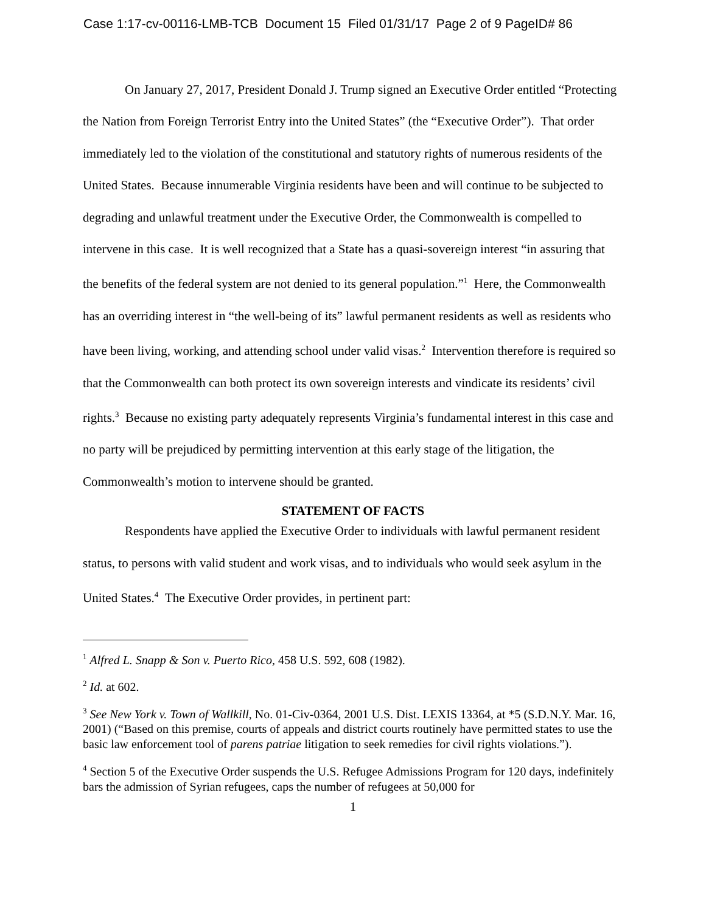Case 1:17-cv-00116-LMB-TCB Document 15 Filed 01/31/17 Page 2 of 9 PageID# 86
On January 27, 2017, President Donald J. Trump signed an Executive Order entitled “Protecting the Nation from Foreign Terrorist Entry into the United States” (the “Executive Order”). That order immediately led to the violation of the constitutional and statutory rights of numerous residents of the United States. Because innumerable Virginia residents have been and will continue to be subjected to degrading and unlawful treatment under the Executive Order, the Commonwealth is compelled to intervene in this case. It is well recognized that a State has a quasi-sovereign interest “in assuring that the benefits of the federal system are not denied to its general population.”<sup>1</sup> Here, the Commonwealth has an overriding interest in “the well-being of its” lawful permanent residents as well as residents who have been living, working, and attending school under valid visas.<sup>2</sup> Intervention therefore is required so that the Commonwealth can both protect its own sovereign interests and vindicate its residents’ civil rights.<sup>3</sup> Because no existing party adequately represents Virginia’s fundamental interest in this case and no party will be prejudiced by permitting intervention at this early stage of the litigation, the Commonwealth’s motion to intervene should be granted.
STATEMENT OF FACTS
Respondents have applied the Executive Order to individuals with lawful permanent resident status, to persons with valid student and work visas, and to individuals who would seek asylum in the United States.<sup>4</sup> The Executive Order provides, in pertinent part:
<sup>1</sup> Alfred L. Snapp & Son v. Puerto Rico, 458 U.S. 592, 608 (1982).
<sup>2</sup> Id. at 602.
<sup>3</sup> See New York v. Town of Wallkill, No. 01-Civ-0364, 2001 U.S. Dist. LEXIS 13364, at *5 (S.D.N.Y. Mar. 16, 2001) (“Based on this premise, courts of appeals and district courts routinely have permitted states to use the basic law enforcement tool of parens patriae litigation to seek remedies for civil rights violations.”).
<sup>4</sup> Section 5 of the Executive Order suspends the U.S. Refugee Admissions Program for 120 days, indefinitely bars the admission of Syrian refugees, caps the number of refugees at 50,000 for
1